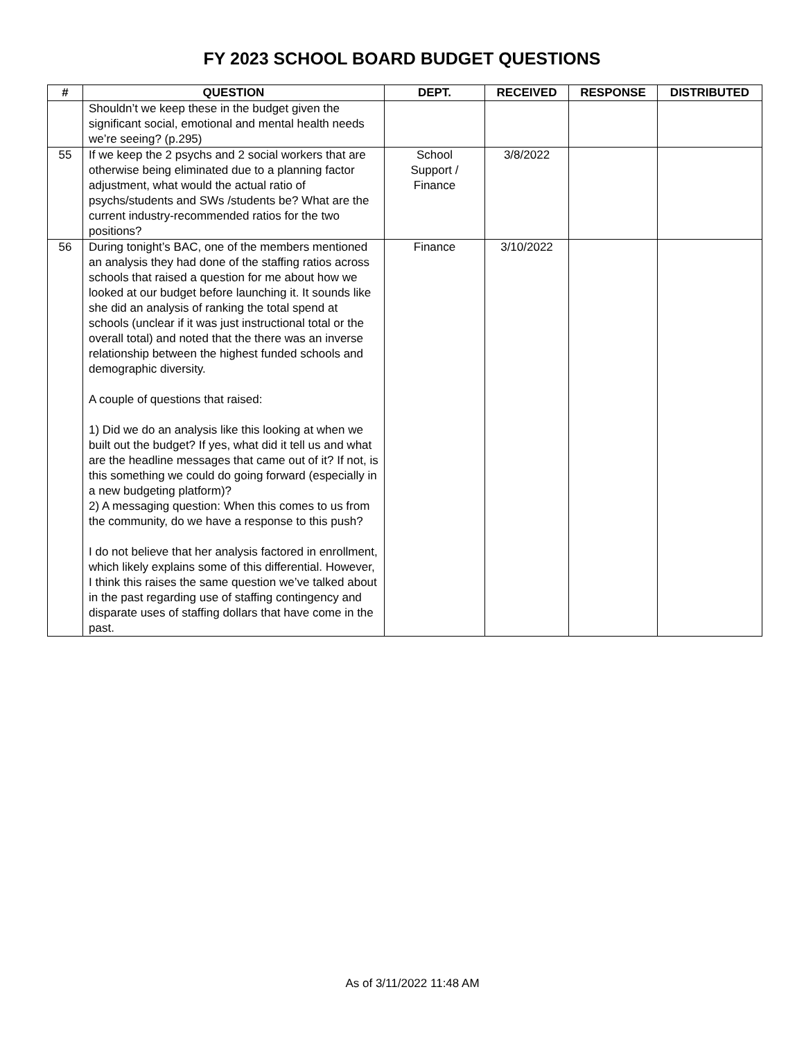FY 2023 SCHOOL BOARD BUDGET QUESTIONS
| # | QUESTION | DEPT. | RECEIVED | RESPONSE | DISTRIBUTED |
| --- | --- | --- | --- | --- | --- |
| | Shouldn’t we keep these in the budget given the significant social, emotional and mental health needs we’re seeing? (p.295) | | | | |
| 55 | If we keep the 2 psychs and 2 social workers that are otherwise being eliminated due to a planning factor adjustment, what would the actual ratio of psychs/students and SWs /students be? What are the current industry-recommended ratios for the two positions? | School Support / Finance | 3/8/2022 | | |
| 56 | During tonight’s BAC, one of the members mentioned an analysis they had done of the staffing ratios across schools that raised a question for me about how we looked at our budget before launching it. It sounds like she did an analysis of ranking the total spend at schools (unclear if it was just instructional total or the overall total) and noted that the there was an inverse relationship between the highest funded schools and demographic diversity. A couple of questions that raised: 1) Did we do an analysis like this looking at when we built out the budget? If yes, what did it tell us and what are the headline messages that came out of it? If not, is this something we could do going forward (especially in a new budgeting platform)? 2) A messaging question: When this comes to us from the community, do we have a response to this push? I do not believe that her analysis factored in enrollment, which likely explains some of this differential. However, I think this raises the same question we’ve talked about in the past regarding use of staffing contingency and disparate uses of staffing dollars that have come in the past. | Finance | 3/10/2022 | | |
As of 3/11/2022 11:48 AM